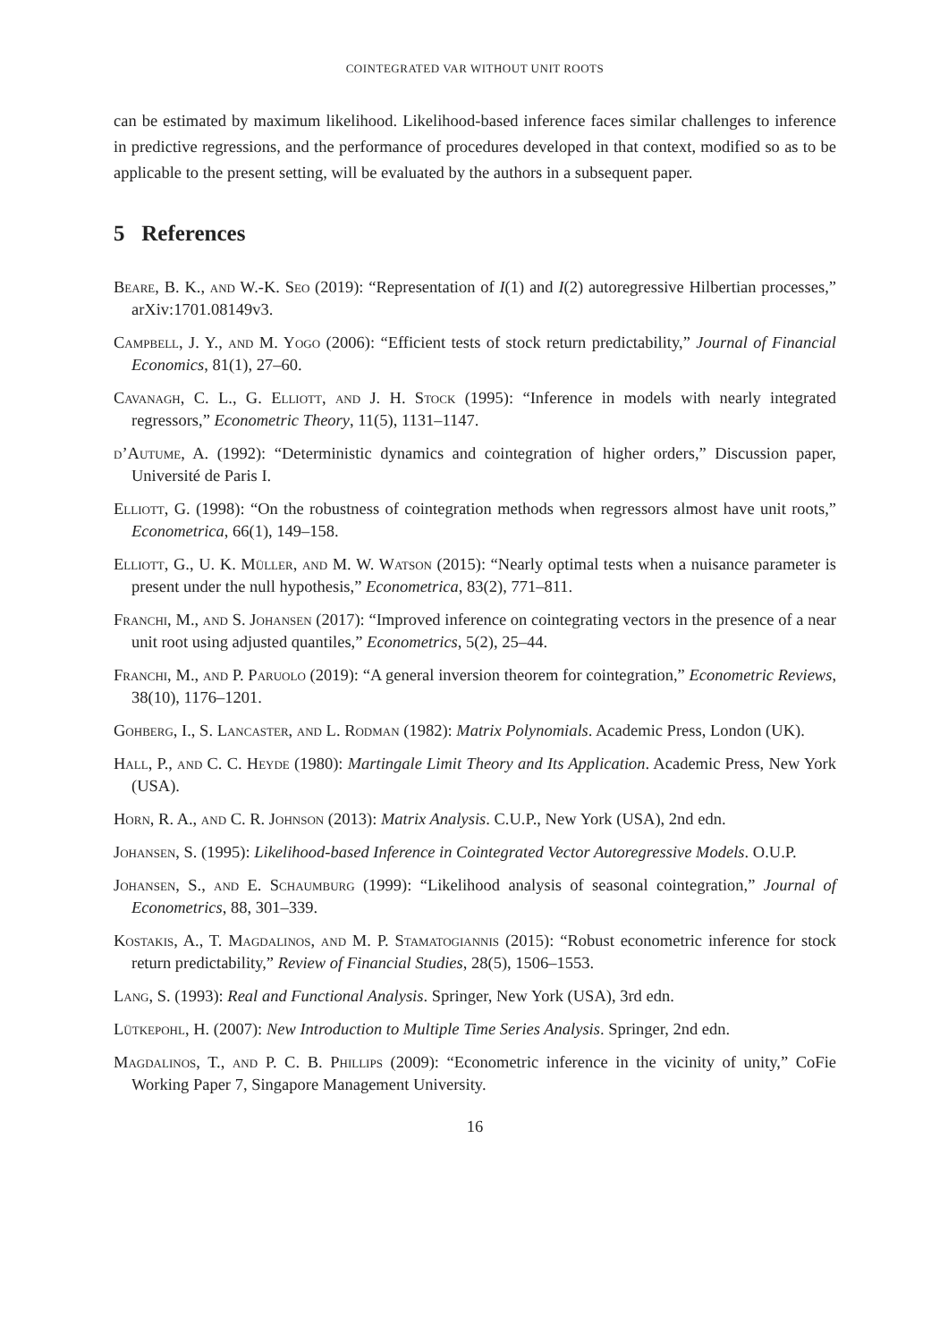COINTEGRATED VAR WITHOUT UNIT ROOTS
can be estimated by maximum likelihood. Likelihood-based inference faces similar challenges to inference in predictive regressions, and the performance of procedures developed in that context, modified so as to be applicable to the present setting, will be evaluated by the authors in a subsequent paper.
5 References
Beare, B. K., and W.-K. Seo (2019): “Representation of I(1) and I(2) autoregressive Hilbertian processes,” arXiv:1701.08149v3.
Campbell, J. Y., and M. Yogo (2006): “Efficient tests of stock return predictability,” Journal of Financial Economics, 81(1), 27–60.
Cavanagh, C. L., G. Elliott, and J. H. Stock (1995): “Inference in models with nearly integrated regressors,” Econometric Theory, 11(5), 1131–1147.
d’Autume, A. (1992): “Deterministic dynamics and cointegration of higher orders,” Discussion paper, Université de Paris I.
Elliott, G. (1998): “On the robustness of cointegration methods when regressors almost have unit roots,” Econometrica, 66(1), 149–158.
Elliott, G., U. K. Müller, and M. W. Watson (2015): “Nearly optimal tests when a nuisance parameter is present under the null hypothesis,” Econometrica, 83(2), 771–811.
Franchi, M., and S. Johansen (2017): “Improved inference on cointegrating vectors in the presence of a near unit root using adjusted quantiles,” Econometrics, 5(2), 25–44.
Franchi, M., and P. Paruolo (2019): “A general inversion theorem for cointegration,” Econometric Reviews, 38(10), 1176–1201.
Gohberg, I., S. Lancaster, and L. Rodman (1982): Matrix Polynomials. Academic Press, London (UK).
Hall, P., and C. C. Heyde (1980): Martingale Limit Theory and Its Application. Academic Press, New York (USA).
Horn, R. A., and C. R. Johnson (2013): Matrix Analysis. C.U.P., New York (USA), 2nd edn.
Johansen, S. (1995): Likelihood-based Inference in Cointegrated Vector Autoregressive Models. O.U.P.
Johansen, S., and E. Schaumburg (1999): “Likelihood analysis of seasonal cointegration,” Journal of Econometrics, 88, 301–339.
Kostakis, A., T. Magdalinos, and M. P. Stamatogiannis (2015): “Robust econometric inference for stock return predictability,” Review of Financial Studies, 28(5), 1506–1553.
Lang, S. (1993): Real and Functional Analysis. Springer, New York (USA), 3rd edn.
Lütkepohl, H. (2007): New Introduction to Multiple Time Series Analysis. Springer, 2nd edn.
Magdalinos, T., and P. C. B. Phillips (2009): “Econometric inference in the vicinity of unity,” CoFie Working Paper 7, Singapore Management University.
16